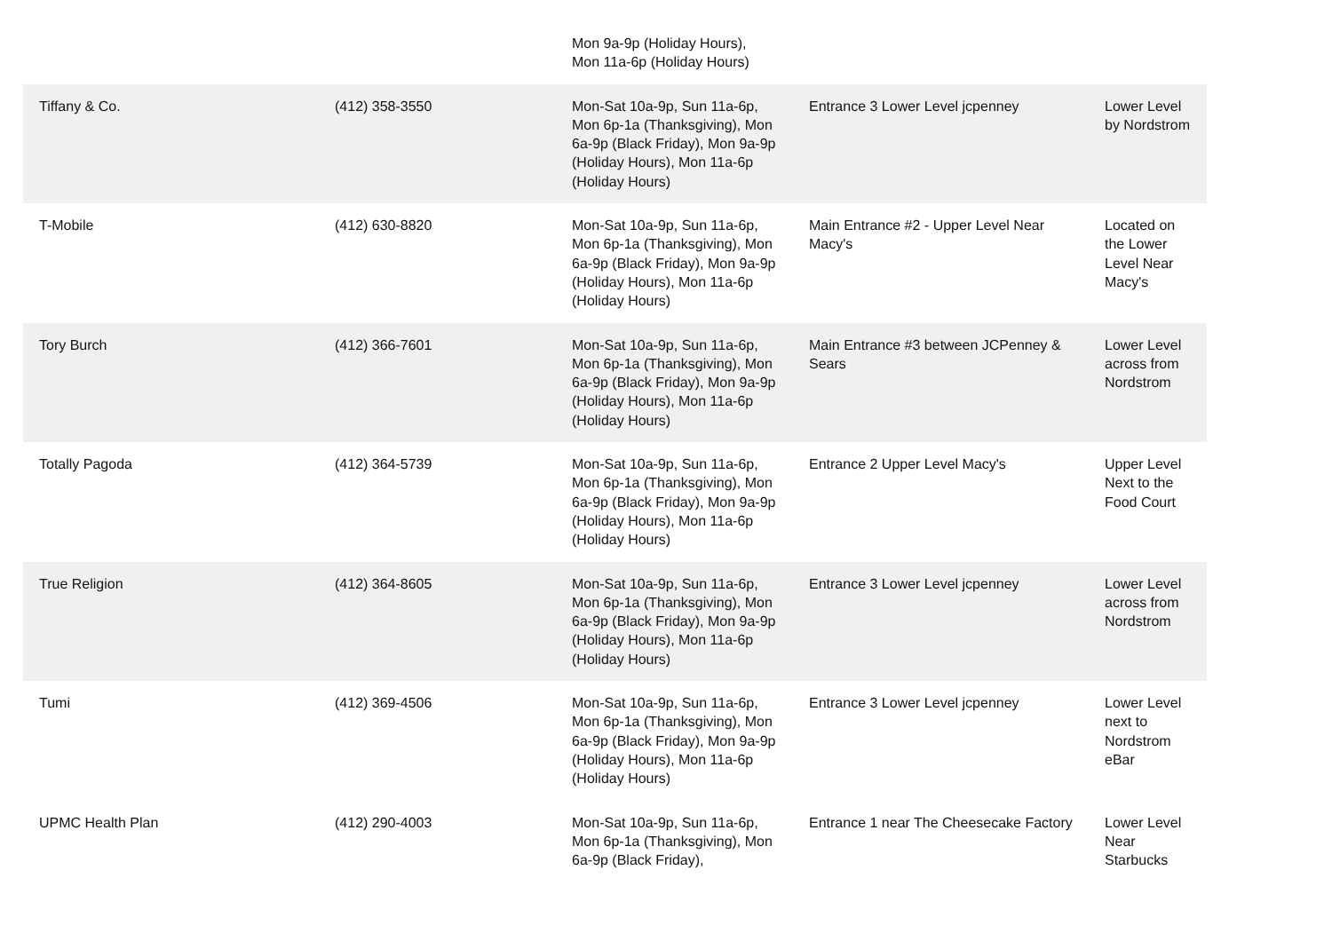| | | Mon 9a-9p (Holiday Hours), Mon 11a-6p (Holiday Hours) | | |
| Tiffany & Co. | (412) 358-3550 | Mon-Sat 10a-9p, Sun 11a-6p, Mon 6p-1a (Thanksgiving), Mon 6a-9p (Black Friday), Mon 9a-9p (Holiday Hours), Mon 11a-6p (Holiday Hours) | Entrance 3 Lower Level jcpenney | Lower Level by Nordstrom |
| T-Mobile | (412) 630-8820 | Mon-Sat 10a-9p, Sun 11a-6p, Mon 6p-1a (Thanksgiving), Mon 6a-9p (Black Friday), Mon 9a-9p (Holiday Hours), Mon 11a-6p (Holiday Hours) | Main Entrance #2 - Upper Level Near Macy's | Located on the Lower Level Near Macy's |
| Tory Burch | (412) 366-7601 | Mon-Sat 10a-9p, Sun 11a-6p, Mon 6p-1a (Thanksgiving), Mon 6a-9p (Black Friday), Mon 9a-9p (Holiday Hours), Mon 11a-6p (Holiday Hours) | Main Entrance #3 between JCPenney & Sears | Lower Level across from Nordstrom |
| Totally Pagoda | (412) 364-5739 | Mon-Sat 10a-9p, Sun 11a-6p, Mon 6p-1a (Thanksgiving), Mon 6a-9p (Black Friday), Mon 9a-9p (Holiday Hours), Mon 11a-6p (Holiday Hours) | Entrance 2 Upper Level Macy's | Upper Level Next to the Food Court |
| True Religion | (412) 364-8605 | Mon-Sat 10a-9p, Sun 11a-6p, Mon 6p-1a (Thanksgiving), Mon 6a-9p (Black Friday), Mon 9a-9p (Holiday Hours), Mon 11a-6p (Holiday Hours) | Entrance 3 Lower Level jcpenney | Lower Level across from Nordstrom |
| Tumi | (412) 369-4506 | Mon-Sat 10a-9p, Sun 11a-6p, Mon 6p-1a (Thanksgiving), Mon 6a-9p (Black Friday), Mon 9a-9p (Holiday Hours), Mon 11a-6p (Holiday Hours) | Entrance 3 Lower Level jcpenney | Lower Level next to Nordstrom eBar |
| UPMC Health Plan | (412) 290-4003 | Mon-Sat 10a-9p, Sun 11a-6p, Mon 6p-1a (Thanksgiving), Mon 6a-9p (Black Friday), | Entrance 1 near The Cheesecake Factory | Lower Level Near Starbucks |